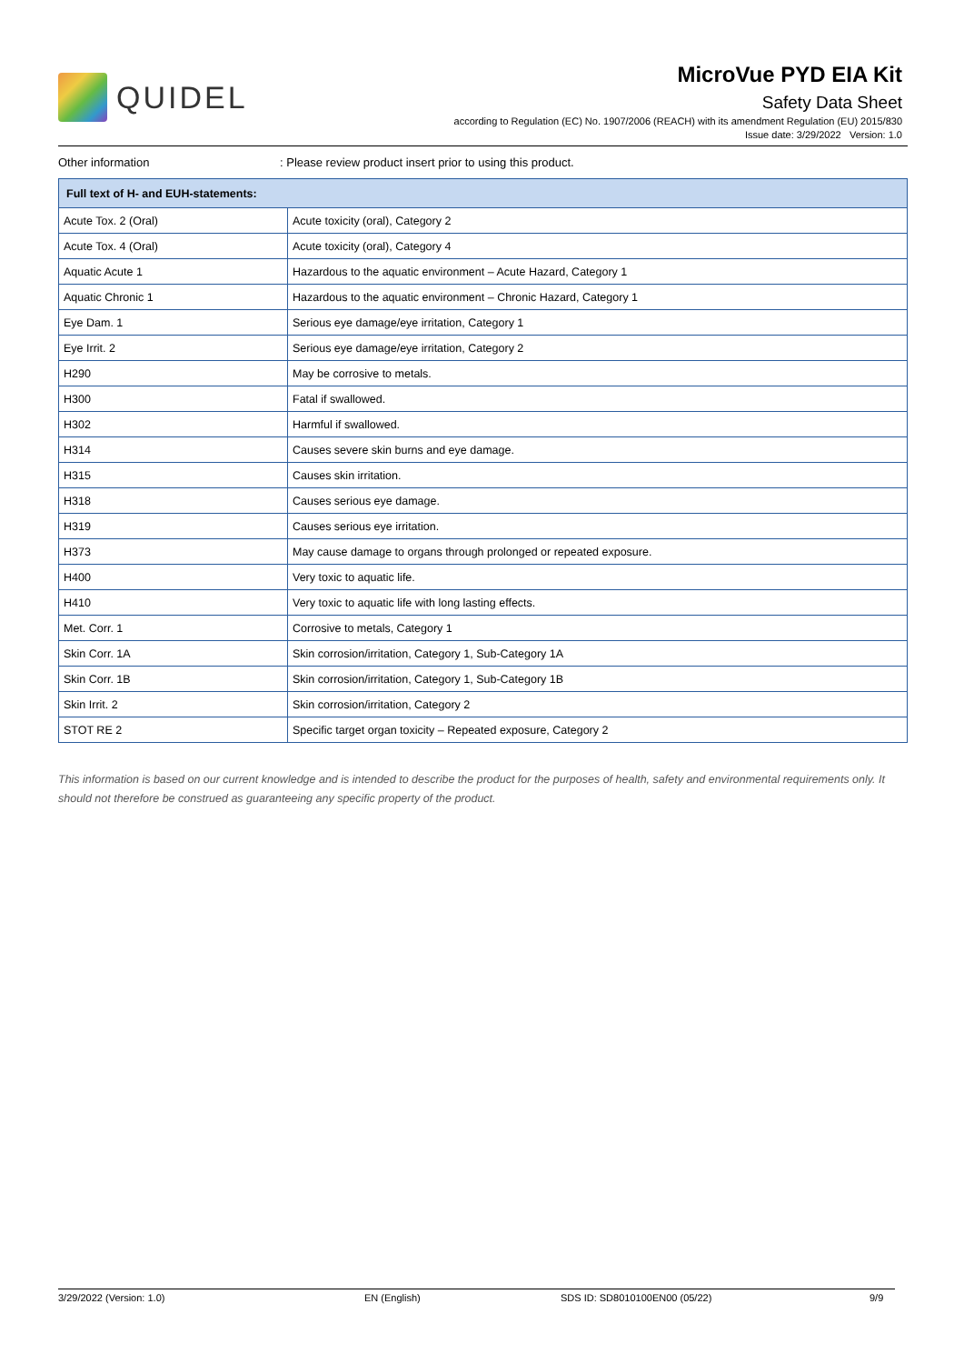QUIDEL
MicroVue PYD EIA Kit
Safety Data Sheet
according to Regulation (EC) No. 1907/2006 (REACH) with its amendment Regulation (EU) 2015/830
Issue date: 3/29/2022 Version: 1.0
Other information : Please review product insert prior to using this product.
| Full text of H- and EUH-statements: | |
| --- | --- |
| Acute Tox. 2 (Oral) | Acute toxicity (oral), Category 2 |
| Acute Tox. 4 (Oral) | Acute toxicity (oral), Category 4 |
| Aquatic Acute 1 | Hazardous to the aquatic environment – Acute Hazard, Category 1 |
| Aquatic Chronic 1 | Hazardous to the aquatic environment – Chronic Hazard, Category 1 |
| Eye Dam. 1 | Serious eye damage/eye irritation, Category 1 |
| Eye Irrit. 2 | Serious eye damage/eye irritation, Category 2 |
| H290 | May be corrosive to metals. |
| H300 | Fatal if swallowed. |
| H302 | Harmful if swallowed. |
| H314 | Causes severe skin burns and eye damage. |
| H315 | Causes skin irritation. |
| H318 | Causes serious eye damage. |
| H319 | Causes serious eye irritation. |
| H373 | May cause damage to organs through prolonged or repeated exposure. |
| H400 | Very toxic to aquatic life. |
| H410 | Very toxic to aquatic life with long lasting effects. |
| Met. Corr. 1 | Corrosive to metals, Category 1 |
| Skin Corr. 1A | Skin corrosion/irritation, Category 1, Sub-Category 1A |
| Skin Corr. 1B | Skin corrosion/irritation, Category 1, Sub-Category 1B |
| Skin Irrit. 2 | Skin corrosion/irritation, Category 2 |
| STOT RE 2 | Specific target organ toxicity – Repeated exposure, Category 2 |
This information is based on our current knowledge and is intended to describe the product for the purposes of health, safety and environmental requirements only. It should not therefore be construed as guaranteeing any specific property of the product.
3/29/2022 (Version: 1.0) EN (English) SDS ID: SD8010100EN00 (05/22) 9/9